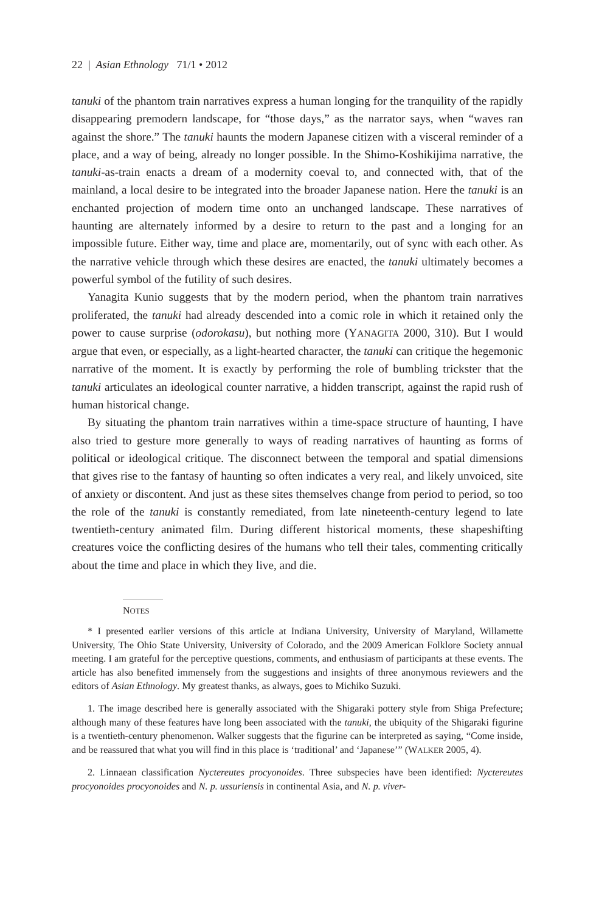22 | Asian Ethnology 71/1 • 2012
tanuki of the phantom train narratives express a human longing for the tranquility of the rapidly disappearing premodern landscape, for “those days,” as the narrator says, when “waves ran against the shore.” The tanuki haunts the modern Japanese citizen with a visceral reminder of a place, and a way of being, already no longer possible. In the Shimo-Koshikijima narrative, the tanuki-as-train enacts a dream of a modernity coeval to, and connected with, that of the mainland, a local desire to be integrated into the broader Japanese nation. Here the tanuki is an enchanted projection of modern time onto an unchanged landscape. These narratives of haunting are alternately informed by a desire to return to the past and a longing for an impossible future. Either way, time and place are, momentarily, out of sync with each other. As the narrative vehicle through which these desires are enacted, the tanuki ultimately becomes a powerful symbol of the futility of such desires.
Yanagita Kunio suggests that by the modern period, when the phantom train narratives proliferated, the tanuki had already descended into a comic role in which it retained only the power to cause surprise (odorokasu), but nothing more (YANAGITA 2000, 310). But I would argue that even, or especially, as a light-hearted character, the tanuki can critique the hegemonic narrative of the moment. It is exactly by performing the role of bumbling trickster that the tanuki articulates an ideological counter narrative, a hidden transcript, against the rapid rush of human historical change.
By situating the phantom train narratives within a time-space structure of haunting, I have also tried to gesture more generally to ways of reading narratives of haunting as forms of political or ideological critique. The disconnect between the temporal and spatial dimensions that gives rise to the fantasy of haunting so often indicates a very real, and likely unvoiced, site of anxiety or discontent. And just as these sites themselves change from period to period, so too the role of the tanuki is constantly remediated, from late nineteenth-century legend to late twentieth-century animated film. During different historical moments, these shapeshifting creatures voice the conflicting desires of the humans who tell their tales, commenting critically about the time and place in which they live, and die.
NOTES
* I presented earlier versions of this article at Indiana University, University of Maryland, Willamette University, The Ohio State University, University of Colorado, and the 2009 American Folklore Society annual meeting. I am grateful for the perceptive questions, comments, and enthusiasm of participants at these events. The article has also benefited immensely from the suggestions and insights of three anonymous reviewers and the editors of Asian Ethnology. My greatest thanks, as always, goes to Michiko Suzuki.
1. The image described here is generally associated with the Shigaraki pottery style from Shiga Prefecture; although many of these features have long been associated with the tanuki, the ubiquity of the Shigaraki figurine is a twentieth-century phenomenon. Walker suggests that the figurine can be interpreted as saying, “Come inside, and be reassured that what you will find in this place is ‘traditional’ and ‘Japanese’” (WALKER 2005, 4).
2. Linnaean classification Nyctereutes procyonoides. Three subspecies have been identified: Nyctereutes procyonoides procyonoides and N. p. ussuriensis in continental Asia, and N. p. viver-